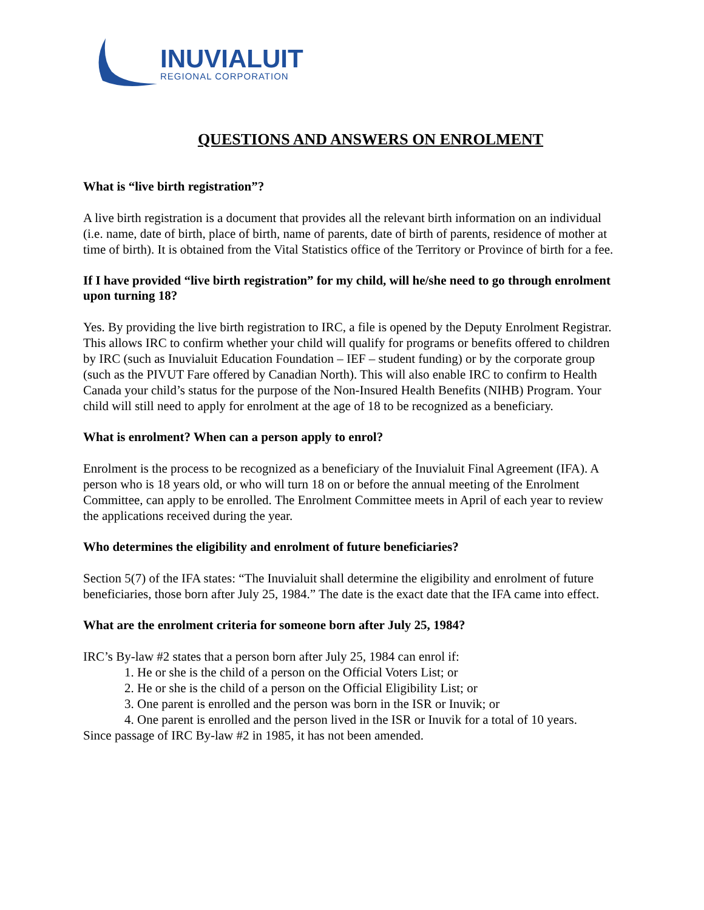INUVIALUIT
REGIONAL CORPORATION
QUESTIONS AND ANSWERS ON ENROLMENT
What is “live birth registration”?
A live birth registration is a document that provides all the relevant birth information on an individual (i.e. name, date of birth, place of birth, name of parents, date of birth of parents, residence of mother at time of birth). It is obtained from the Vital Statistics office of the Territory or Province of birth for a fee.
If I have provided “live birth registration” for my child, will he/she need to go through enrolment upon turning 18?
Yes. By providing the live birth registration to IRC, a file is opened by the Deputy Enrolment Registrar. This allows IRC to confirm whether your child will qualify for programs or benefits offered to children by IRC (such as Inuvialuit Education Foundation – IEF – student funding) or by the corporate group (such as the PIVUT Fare offered by Canadian North). This will also enable IRC to confirm to Health Canada your child’s status for the purpose of the Non-Insured Health Benefits (NIHB) Program. Your child will still need to apply for enrolment at the age of 18 to be recognized as a beneficiary.
What is enrolment? When can a person apply to enrol?
Enrolment is the process to be recognized as a beneficiary of the Inuvialuit Final Agreement (IFA). A person who is 18 years old, or who will turn 18 on or before the annual meeting of the Enrolment Committee, can apply to be enrolled. The Enrolment Committee meets in April of each year to review the applications received during the year.
Who determines the eligibility and enrolment of future beneficiaries?
Section 5(7) of the IFA states: “The Inuvialuit shall determine the eligibility and enrolment of future beneficiaries, those born after July 25, 1984.” The date is the exact date that the IFA came into effect.
What are the enrolment criteria for someone born after July 25, 1984?
IRC’s By-law #2 states that a person born after July 25, 1984 can enrol if:
1. He or she is the child of a person on the Official Voters List; or
2. He or she is the child of a person on the Official Eligibility List; or
3. One parent is enrolled and the person was born in the ISR or Inuvik; or
4. One parent is enrolled and the person lived in the ISR or Inuvik for a total of 10 years.
Since passage of IRC By-law #2 in 1985, it has not been amended.